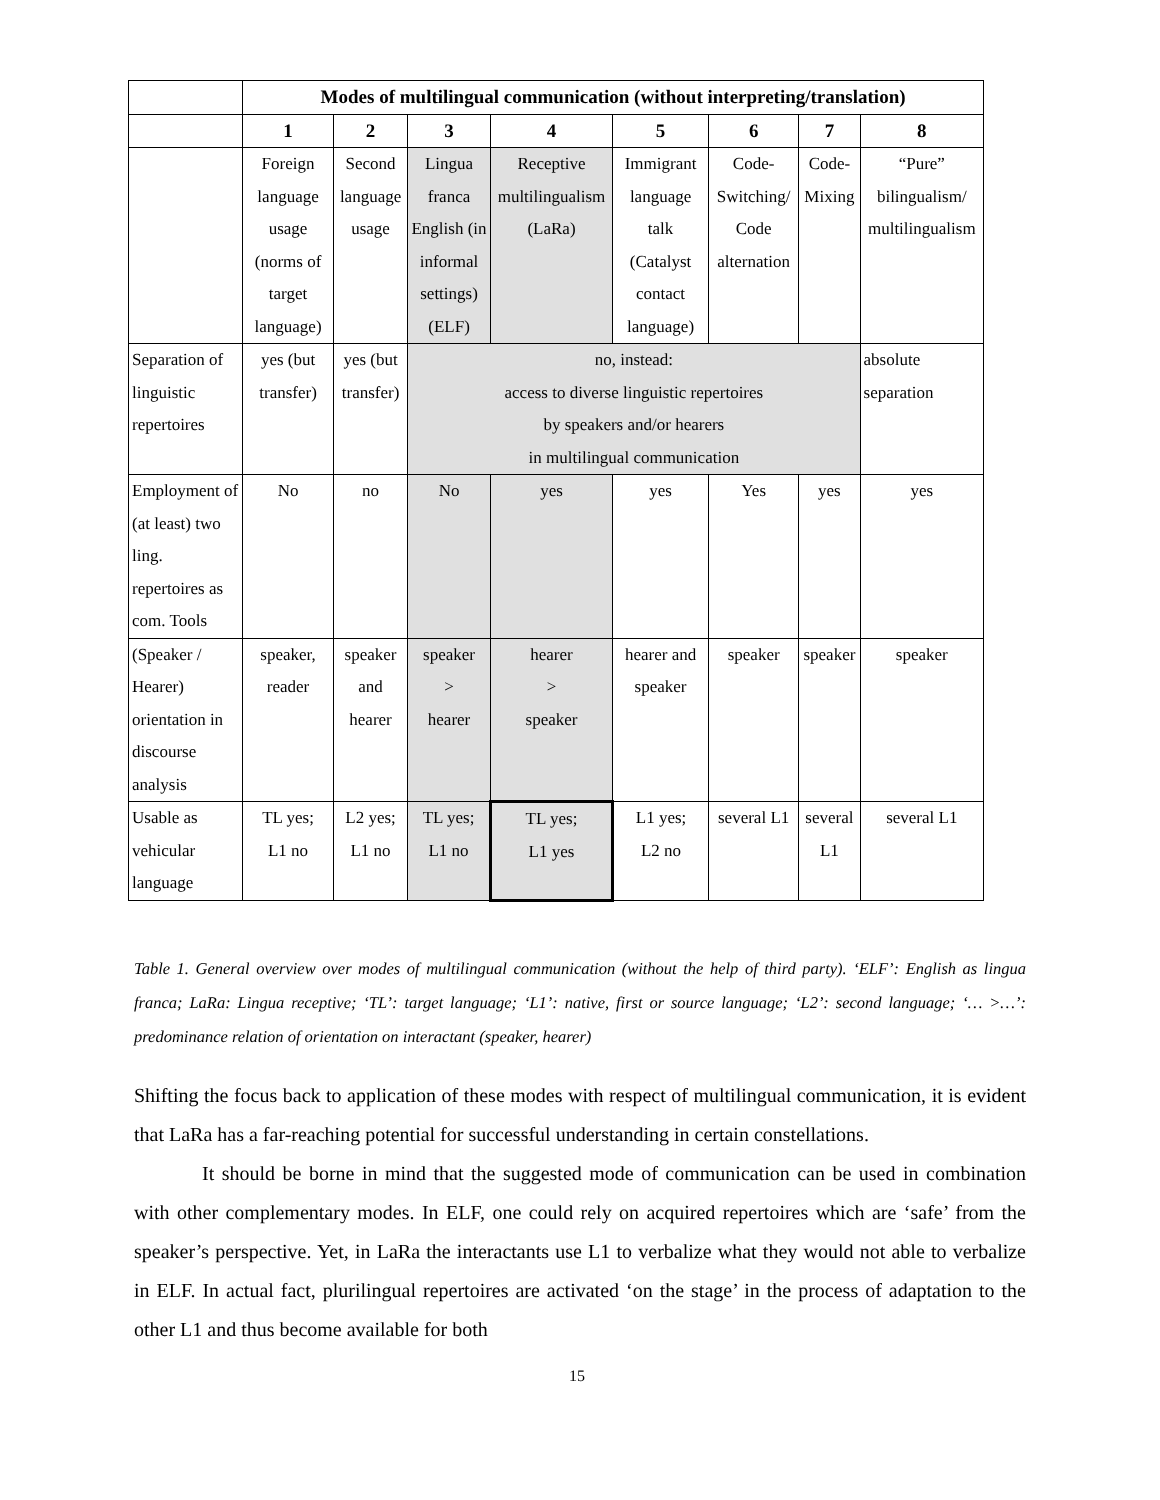| | Modes of multilingual communication (without interpreting/translation) | | | | | | | |
| | 1 | 2 | 3 | 4 | 5 | 6 | 7 | 8 |
| | Foreign language usage (norms of target language) | Second language usage | Lingua franca English (in informal settings) (ELF) | Receptive multilingualism (LaRa) | Immigrant language talk (Catalyst contact language) | Code-Switching/ Code alternation | Code-Mixing | “Pure” bilingualism/ multilingualism |
| Separation of linguistic repertoires | yes (but transfer) | yes (but transfer) | no, instead: access to diverse linguistic repertoires by speakers and/or hearers in multilingual communication | | | | | absolute separation |
| Employment of (at least) two ling. repertoires as com. Tools | No | no | No | yes | yes | Yes | yes | yes |
| (Speaker / Hearer) orientation in discourse analysis | speaker, reader | speaker and hearer | speaker > hearer | hearer > speaker | hearer and speaker | speaker | speaker | speaker |
| Usable as vehicular language | TL yes; L1 no | L2 yes; L1 no | TL yes; L1 no | TL yes; L1 yes | L1 yes; L2 no | several L1 | several L1 | several L1 |
Table 1. General overview over modes of multilingual communication (without the help of third party). ‘ELF’: English as lingua franca; LaRa: Lingua receptive; ‘TL’: target language; ‘L1’: native, first or source language; ‘L2’: second language; ‘… >…’: predominance relation of orientation on interactant (speaker, hearer)
Shifting the focus back to application of these modes with respect of multilingual communication, it is evident that LaRa has a far-reaching potential for successful understanding in certain constellations.
It should be borne in mind that the suggested mode of communication can be used in combination with other complementary modes. In ELF, one could rely on acquired repertoires which are ‘safe’ from the speaker’s perspective. Yet, in LaRa the interactants use L1 to verbalize what they would not able to verbalize in ELF. In actual fact, plurilingual repertoires are activated ‘on the stage’ in the process of adaptation to the other L1 and thus become available for both
15